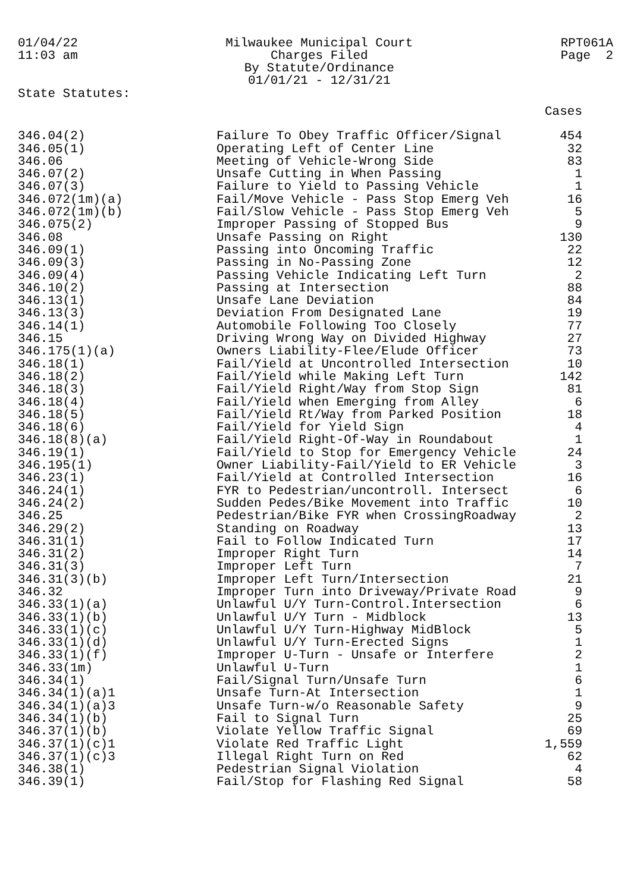01/04/22
11:03 am
Milwaukee Municipal Court
Charges Filed
By Statute/Ordinance
01/01/21 - 12/31/21
RPT061A
Page 2
State Statutes:
| | | Cases |
| --- | --- | --- |
| 346.04(2) | Failure To Obey Traffic Officer/Signal | 454 |
| 346.05(1) | Operating Left of Center Line | 32 |
| 346.06 | Meeting of Vehicle-Wrong Side | 83 |
| 346.07(2) | Unsafe Cutting in When Passing | 1 |
| 346.07(3) | Failure to Yield to Passing Vehicle | 1 |
| 346.072(1m)(a) | Fail/Move Vehicle - Pass Stop Emerg Veh | 16 |
| 346.072(1m)(b) | Fail/Slow Vehicle - Pass Stop Emerg Veh | 5 |
| 346.075(2) | Improper Passing of Stopped Bus | 9 |
| 346.08 | Unsafe Passing on Right | 130 |
| 346.09(1) | Passing into Oncoming Traffic | 22 |
| 346.09(3) | Passing in No-Passing Zone | 12 |
| 346.09(4) | Passing Vehicle Indicating Left Turn | 2 |
| 346.10(2) | Passing at Intersection | 88 |
| 346.13(1) | Unsafe Lane Deviation | 84 |
| 346.13(3) | Deviation From Designated Lane | 19 |
| 346.14(1) | Automobile Following Too Closely | 77 |
| 346.15 | Driving Wrong Way on Divided Highway | 27 |
| 346.175(1)(a) | Owners Liability-Flee/Elude Officer | 73 |
| 346.18(1) | Fail/Yield at Uncontrolled Intersection | 10 |
| 346.18(2) | Fail/Yield while Making Left Turn | 142 |
| 346.18(3) | Fail/Yield Right/Way from Stop Sign | 81 |
| 346.18(4) | Fail/Yield when Emerging from Alley | 6 |
| 346.18(5) | Fail/Yield Rt/Way from Parked Position | 18 |
| 346.18(6) | Fail/Yield for Yield Sign | 4 |
| 346.18(8)(a) | Fail/Yield Right-Of-Way in Roundabout | 1 |
| 346.19(1) | Fail/Yield to Stop for Emergency Vehicle | 24 |
| 346.195(1) | Owner Liability-Fail/Yield to ER Vehicle | 3 |
| 346.23(1) | Fail/Yield at Controlled Intersection | 16 |
| 346.24(1) | FYR to Pedestrian/uncontroll. Intersect | 6 |
| 346.24(2) | Sudden Pedes/Bike Movement into Traffic | 10 |
| 346.25 | Pedestrian/Bike FYR when CrossingRoadway | 2 |
| 346.29(2) | Standing on Roadway | 13 |
| 346.31(1) | Fail to Follow Indicated Turn | 17 |
| 346.31(2) | Improper Right Turn | 14 |
| 346.31(3) | Improper Left Turn | 7 |
| 346.31(3)(b) | Improper Left Turn/Intersection | 21 |
| 346.32 | Improper Turn into Driveway/Private Road | 9 |
| 346.33(1)(a) | Unlawful U/Y Turn-Control.Intersection | 6 |
| 346.33(1)(b) | Unlawful U/Y Turn - Midblock | 13 |
| 346.33(1)(c) | Unlawful U/Y Turn-Highway MidBlock | 5 |
| 346.33(1)(d) | Unlawful U/Y Turn-Erected Signs | 1 |
| 346.33(1)(f) | Improper U-Turn - Unsafe or Interfere | 2 |
| 346.33(1m) | Unlawful U-Turn | 1 |
| 346.34(1) | Fail/Signal Turn/Unsafe Turn | 6 |
| 346.34(1)(a)1 | Unsafe Turn-At Intersection | 1 |
| 346.34(1)(a)3 | Unsafe Turn-w/o Reasonable Safety | 9 |
| 346.34(1)(b) | Fail to Signal Turn | 25 |
| 346.37(1)(b) | Violate Yellow Traffic Signal | 69 |
| 346.37(1)(c)1 | Violate Red Traffic Light | 1,559 |
| 346.37(1)(c)3 | Illegal Right Turn on Red | 62 |
| 346.38(1) | Pedestrian Signal Violation | 4 |
| 346.39(1) | Fail/Stop for Flashing Red Signal | 58 |